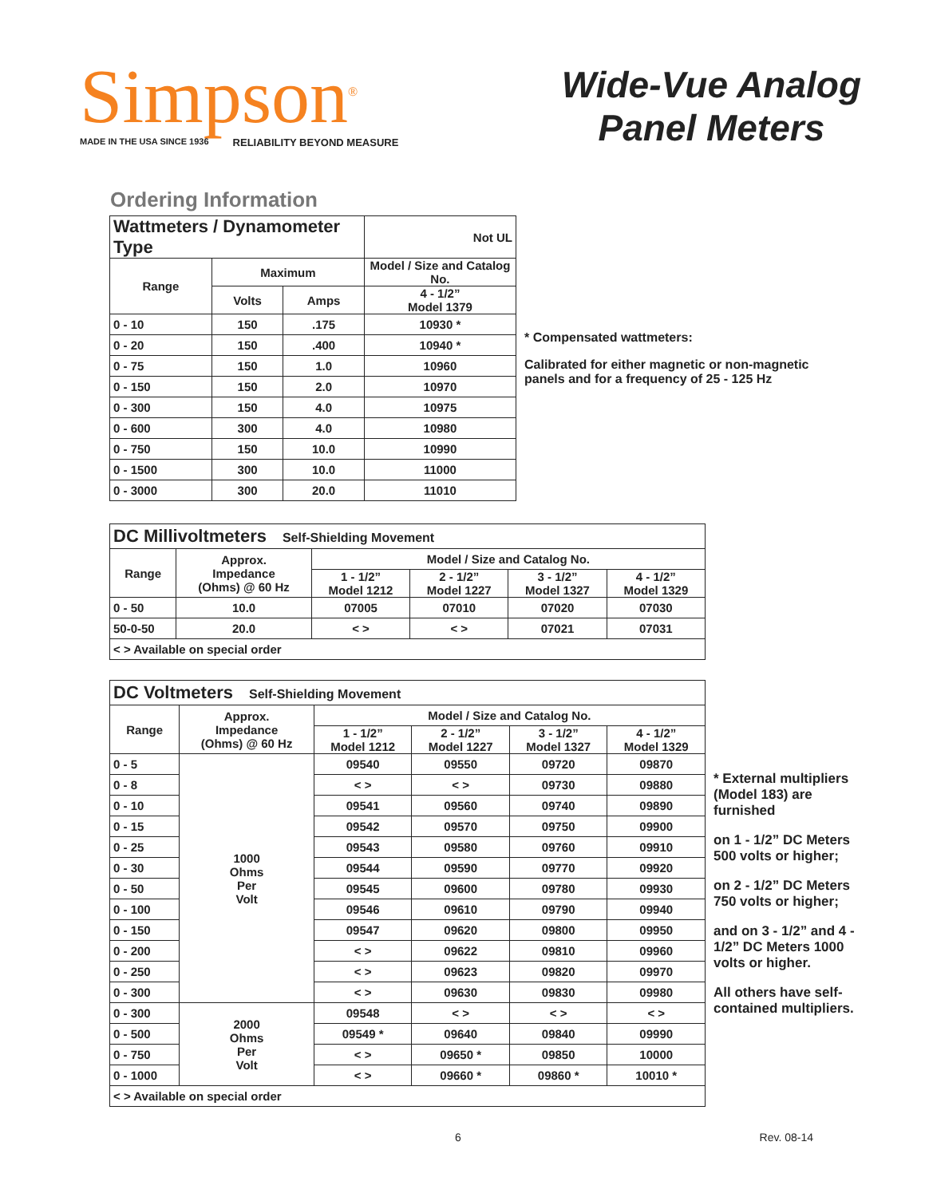Simpson<sup>®</sup>
MADE IN THE USA SINCE 1936 RELIABILITY BEYOND MEASURE
Wide-Vue Analog
Panel Meters
Ordering Information
| Wattmeters / Dynamometer Type | | | Not UL |
| --- | --- | --- | --- |
| Range | Maximum | | Model / Size and Catalog No. |
| | Volts | Amps | 4 - 1/2” Model 1379 |
| 0 - 10 | 150 | .175 | 10930 * |
| 0 - 20 | 150 | .400 | 10940 * |
| 0 - 75 | 150 | 1.0 | 10960 |
| 0 - 150 | 150 | 2.0 | 10970 |
| 0 - 300 | 150 | 4.0 | 10975 |
| 0 - 600 | 300 | 4.0 | 10980 |
| 0 - 750 | 150 | 10.0 | 10990 |
| 0 - 1500 | 300 | 10.0 | 11000 |
| 0 - 3000 | 300 | 20.0 | 11010 |
* Compensated wattmeters:
Calibrated for either magnetic or non-magnetic panels and for a frequency of 25 - 125 Hz
| DC Millivoltmeters Self-Shielding Movement | | | | | |
| --- | --- | --- | --- | --- | --- |
| Range | Approx. Impedance (Ohms) @ 60 Hz | Model / Size and Catalog No. | | | |
| | | 1 - 1/2” Model 1212 | 2 - 1/2” Model 1227 | 3 - 1/2” Model 1327 | 4 - 1/2” Model 1329 |
| 0 - 50 | 10.0 | 07005 | 07010 | 07020 | 07030 |
| 50-0-50 | 20.0 | < > | < > | 07021 | 07031 |
| < > Available on special order | | | | | |
| DC Voltmeters Self-Shielding Movement | | | | | |
| --- | --- | --- | --- | --- | --- |
| Range | Approx. Impedance (Ohms) @ 60 Hz | Model / Size and Catalog No. | | | |
| | | 1 - 1/2” Model 1212 | 2 - 1/2” Model 1227 | 3 - 1/2” Model 1327 | 4 - 1/2” Model 1329 |
| 0 - 5 | 1000 Ohms Per Volt | 09540 | 09550 | 09720 | 09870 |
| 0 - 8 | | < > | < > | 09730 | 09880 |
| 0 - 10 | | 09541 | 09560 | 09740 | 09890 |
| 0 - 15 | | 09542 | 09570 | 09750 | 09900 |
| 0 - 25 | | 09543 | 09580 | 09760 | 09910 |
| 0 - 30 | | 09544 | 09590 | 09770 | 09920 |
| 0 - 50 | | 09545 | 09600 | 09780 | 09930 |
| 0 - 100 | | 09546 | 09610 | 09790 | 09940 |
| 0 - 150 | | 09547 | 09620 | 09800 | 09950 |
| 0 - 200 | | < > | 09622 | 09810 | 09960 |
| 0 - 250 | | < > | 09623 | 09820 | 09970 |
| 0 - 300 | | < > | 09630 | 09830 | 09980 |
| 0 - 300 | 2000 Ohms Per Volt | 09548 | < > | < > | < > |
| 0 - 500 | | 09549 * | 09640 | 09840 | 09990 |
| 0 - 750 | | < > | 09650 * | 09850 | 10000 |
| 0 - 1000 | | < > | 09660 * | 09860 * | 10010 * |
| < > Available on special order | | | | | |
* External multipliers (Model 183) are furnished
on 1 - 1/2” DC Meters 500 volts or higher;
on 2 - 1/2” DC Meters 750 volts or higher;
and on 3 - 1/2” and 4 - 1/2” DC Meters 1000 volts or higher.
All others have self-contained multipliers.
6 Rev. 08-14